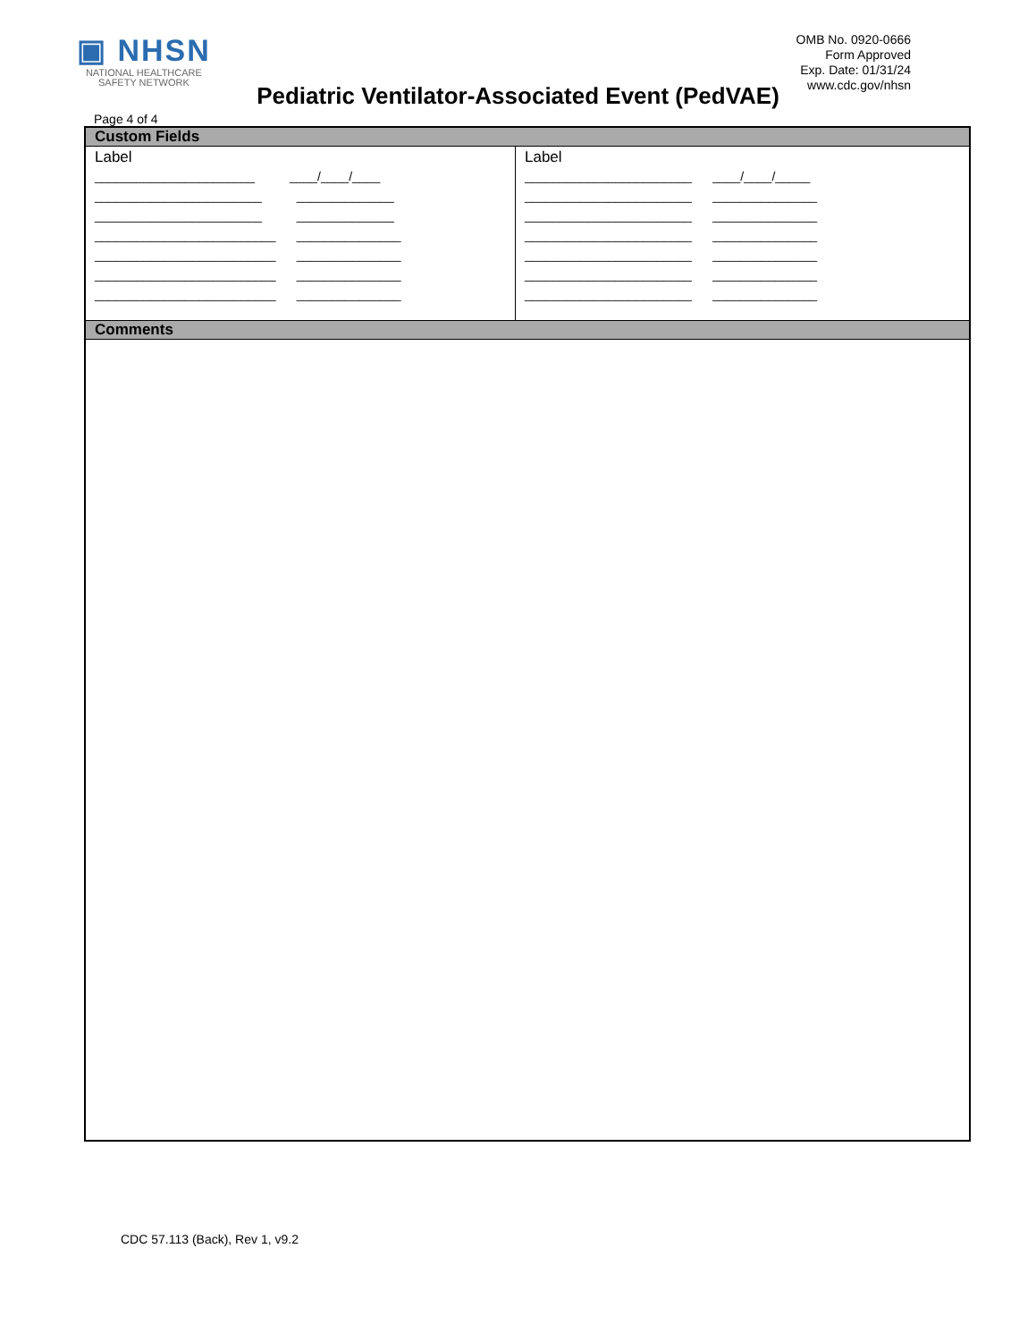▣ NHSN
NATIONAL HEALTHCARE
SAFETY NETWORK
OMB No. 0920-0666
Form Approved
Exp. Date: 01/31/24
www.cdc.gov/nhsn
Pediatric Ventilator-Associated Event (PedVAE)
Page 4 of 4
| Custom Fields | |
| Label _______________________ ____/____/____ ________________________ ______________ ________________________ ______________ __________________________ _______________ __________________________ _______________ __________________________ _______________ __________________________ _______________ | Label ________________________ ____/____/_____ ________________________ _______________ ________________________ _______________ ________________________ _______________ ________________________ _______________ ________________________ _______________ ________________________ _______________ |
| Comments | |
CDC 57.113 (Back), Rev 1, v9.2